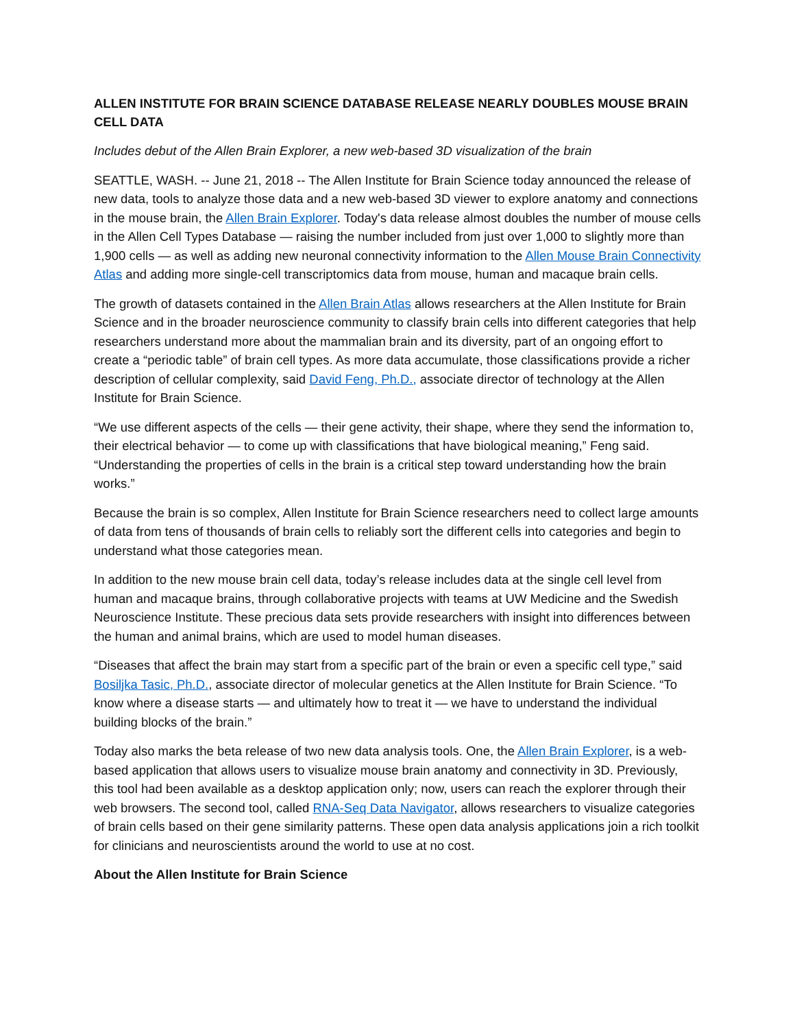ALLEN INSTITUTE FOR BRAIN SCIENCE DATABASE RELEASE NEARLY DOUBLES MOUSE BRAIN CELL DATA
Includes debut of the Allen Brain Explorer, a new web-based 3D visualization of the brain
SEATTLE, WASH. -- June 21, 2018 -- The Allen Institute for Brain Science today announced the release of new data, tools to analyze those data and a new web-based 3D viewer to explore anatomy and connections in the mouse brain, the Allen Brain Explorer. Today's data release almost doubles the number of mouse cells in the Allen Cell Types Database — raising the number included from just over 1,000 to slightly more than 1,900 cells — as well as adding new neuronal connectivity information to the Allen Mouse Brain Connectivity Atlas and adding more single-cell transcriptomics data from mouse, human and macaque brain cells.
The growth of datasets contained in the Allen Brain Atlas allows researchers at the Allen Institute for Brain Science and in the broader neuroscience community to classify brain cells into different categories that help researchers understand more about the mammalian brain and its diversity, part of an ongoing effort to create a “periodic table” of brain cell types. As more data accumulate, those classifications provide a richer description of cellular complexity, said David Feng, Ph.D., associate director of technology at the Allen Institute for Brain Science.
“We use different aspects of the cells — their gene activity, their shape, where they send the information to, their electrical behavior — to come up with classifications that have biological meaning,” Feng said. “Understanding the properties of cells in the brain is a critical step toward understanding how the brain works.”
Because the brain is so complex, Allen Institute for Brain Science researchers need to collect large amounts of data from tens of thousands of brain cells to reliably sort the different cells into categories and begin to understand what those categories mean.
In addition to the new mouse brain cell data, today’s release includes data at the single cell level from human and macaque brains, through collaborative projects with teams at UW Medicine and the Swedish Neuroscience Institute. These precious data sets provide researchers with insight into differences between the human and animal brains, which are used to model human diseases.
“Diseases that affect the brain may start from a specific part of the brain or even a specific cell type,” said Bosiljka Tasic, Ph.D., associate director of molecular genetics at the Allen Institute for Brain Science. “To know where a disease starts — and ultimately how to treat it — we have to understand the individual building blocks of the brain.”
Today also marks the beta release of two new data analysis tools. One, the Allen Brain Explorer, is a web-based application that allows users to visualize mouse brain anatomy and connectivity in 3D. Previously, this tool had been available as a desktop application only; now, users can reach the explorer through their web browsers. The second tool, called RNA-Seq Data Navigator, allows researchers to visualize categories of brain cells based on their gene similarity patterns. These open data analysis applications join a rich toolkit for clinicians and neuroscientists around the world to use at no cost.
About the Allen Institute for Brain Science